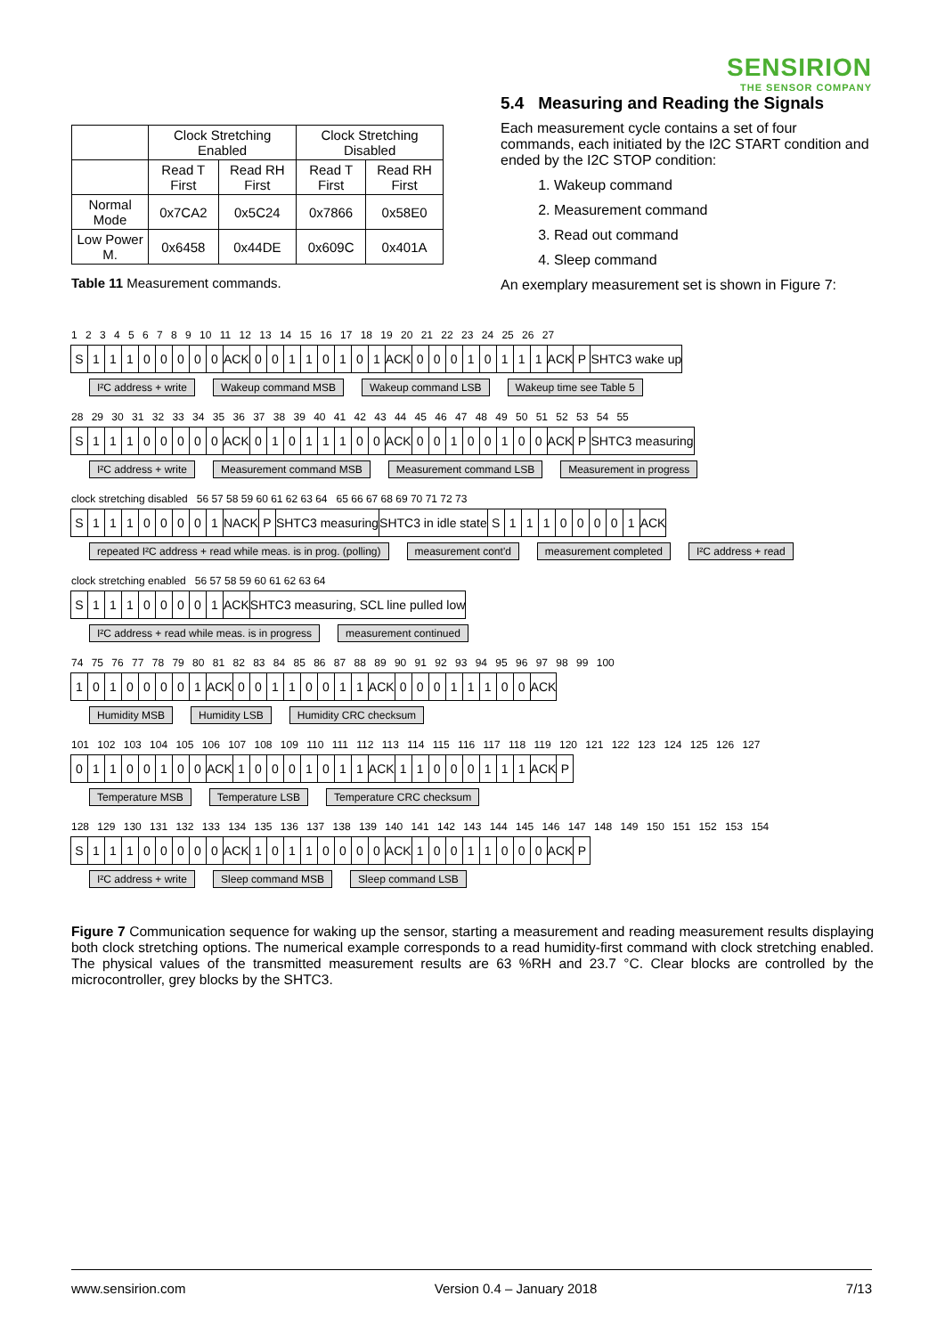SENSIRION
THE SENSOR COMPANY
| | Clock Stretching Enabled | | Clock Stretching Disabled | |
| --- | --- | --- | --- | --- |
| | Read T First | Read RH First | Read T First | Read RH First |
| Normal Mode | 0x7CA2 | 0x5C24 | 0x7866 | 0x58E0 |
| Low Power M. | 0x6458 | 0x44DE | 0x609C | 0x401A |
Table 11 Measurement commands.
5.4 Measuring and Reading the Signals
Each measurement cycle contains a set of four commands, each initiated by the I2C START condition and ended by the I2C STOP condition:
1. Wakeup command
2. Measurement command
3. Read out command
4. Sleep command
An exemplary measurement set is shown in Figure 7:
1 2 3 4 5 6 7 8 9 10 11 12 13 14 15 16 17 18 19 20 21 22 23 24 25 26 27
S 11100000 ACK 00110101 ACK 00010111 ACK P SHTC3 wake up
I²C address + write Wakeup command MSB Wakeup command LSB Wakeup time see Table 5
28 29 30 31 32 33 34 35 36 37 38 39 40 41 42 43 44 45 46 47 48 49 50 51 52 53 54 55
S 11100000 ACK 01011100 ACK 00100100 ACK P SHTC3 measuring
I²C address + write Measurement command MSB Measurement command LSB Measurement in progress
clock stretching disabled 56 57 58 59 60 61 62 63 64 65 66 67 68 69 70 71 72 73
S 11100001 NACK P SHTC3 measuring SHTC3 in idle state S 11100001 ACK
repeated I²C address + read while meas. is in prog. (polling) measurement cont'd measurement completed I²C address + read
clock stretching enabled 56 57 58 59 60 61 62 63 64
S 11100001 ACK SHTC3 measuring, SCL line pulled low
I²C address + read while meas. is in progress measurement continued
74 75 76 77 78 79 80 81 82 83 84 85 86 87 88 89 90 91 92 93 94 95 96 97 98 99 100
10100001 ACK 00110011 ACK 00011100 ACK
Humidity MSB Humidity LSB Humidity CRC checksum
101 102 103 104 105 106 107 108 109 110 111 112 113 114 115 116 117 118 119 120 121 122 123 124 125 126 127
01100100 ACK 10001011 ACK 11000111 ACK P
Temperature MSB Temperature LSB Temperature CRC checksum
128 129 130 131 132 133 134 135 136 137 138 139 140 141 142 143 144 145 146 147 148 149 150 151 152 153 154
S 11100000 ACK 10110000 ACK 10011000 ACK P
I²C address + write Sleep command MSB Sleep command LSB
Figure 7 Communication sequence for waking up the sensor, starting a measurement and reading measurement results displaying both clock stretching options. The numerical example corresponds to a read humidity-first command with clock stretching enabled. The physical values of the transmitted measurement results are 63 %RH and 23.7 °C. Clear blocks are controlled by the microcontroller, grey blocks by the SHTC3.
www.sensirion.com Version 0.4 – January 2018 7/13